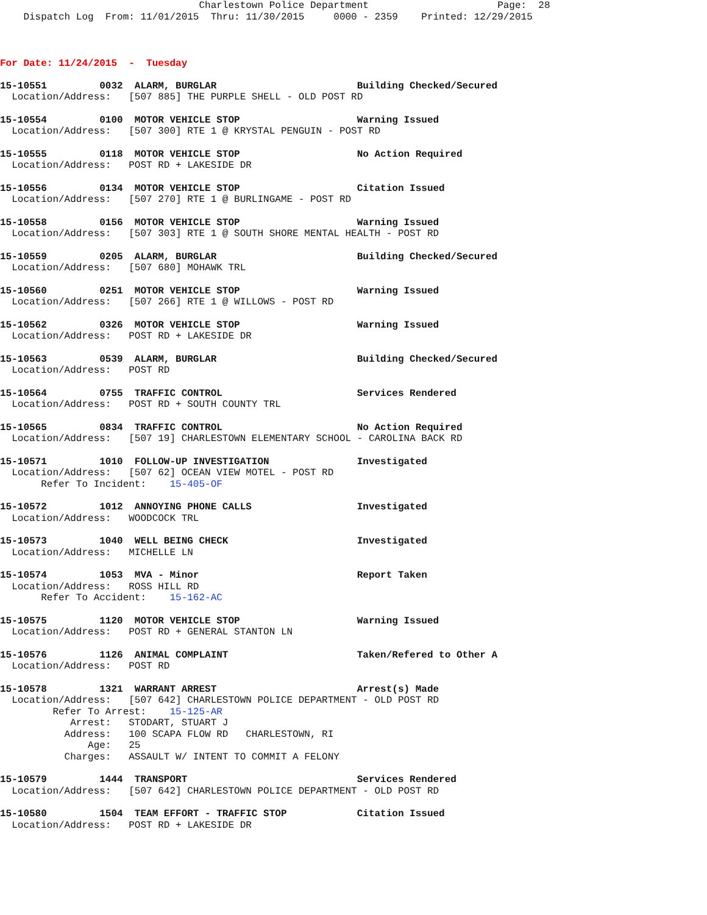Charlestown Police Department                      Page:  28
    Dispatch Log  From: 11/01/2015  Thru: 11/30/2015     0000 - 2359    Printed: 12/29/2015
For Date: 11/24/2015  -  Tuesday
15-10551         0032  ALARM, BURGLAR                        Building Checked/Secured
  Location/Address:   [507 885] THE PURPLE SHELL - OLD POST RD
15-10554         0100  MOTOR VEHICLE STOP                    Warning Issued
  Location/Address:   [507 300] RTE 1 @ KRYSTAL PENGUIN - POST RD
15-10555         0118  MOTOR VEHICLE STOP                    No Action Required
  Location/Address:   POST RD + LAKESIDE DR
15-10556         0134  MOTOR VEHICLE STOP                    Citation Issued
  Location/Address:   [507 270] RTE 1 @ BURLINGAME - POST RD
15-10558         0156  MOTOR VEHICLE STOP                    Warning Issued
  Location/Address:   [507 303] RTE 1 @ SOUTH SHORE MENTAL HEALTH - POST RD
15-10559         0205  ALARM, BURGLAR                        Building Checked/Secured
  Location/Address:   [507 680] MOHAWK TRL
15-10560         0251  MOTOR VEHICLE STOP                    Warning Issued
  Location/Address:   [507 266] RTE 1 @ WILLOWS - POST RD
15-10562         0326  MOTOR VEHICLE STOP                    Warning Issued
  Location/Address:   POST RD + LAKESIDE DR
15-10563         0539  ALARM, BURGLAR                        Building Checked/Secured
  Location/Address:   POST RD
15-10564         0755  TRAFFIC CONTROL                       Services Rendered
  Location/Address:   POST RD + SOUTH COUNTY TRL
15-10565         0834  TRAFFIC CONTROL                       No Action Required
  Location/Address:   [507 19] CHARLESTOWN ELEMENTARY SCHOOL - CAROLINA BACK RD
15-10571         1010  FOLLOW-UP INVESTIGATION               Investigated
  Location/Address:   [507 62] OCEAN VIEW MOTEL - POST RD
       Refer To Incident:    15-405-OF
15-10572         1012  ANNOYING PHONE CALLS                  Investigated
  Location/Address:   WOODCOCK TRL
15-10573         1040  WELL BEING CHECK                      Investigated
  Location/Address:   MICHELLE LN
15-10574         1053  MVA - Minor                           Report Taken
  Location/Address:   ROSS HILL RD
       Refer To Accident:    15-162-AC
15-10575         1120  MOTOR VEHICLE STOP                    Warning Issued
  Location/Address:   POST RD + GENERAL STANTON LN
15-10576         1126  ANIMAL COMPLAINT                      Taken/Refered to Other A
  Location/Address:   POST RD
15-10578         1321  WARRANT ARREST                        Arrest(s) Made
  Location/Address:   [507 642] CHARLESTOWN POLICE DEPARTMENT - OLD POST RD
         Refer To Arrest:    15-125-AR
            Arrest:   STODART, STUART J
           Address:   100 SCAPA FLOW RD   CHARLESTOWN, RI
               Age:   25
           Charges:   ASSAULT W/ INTENT TO COMMIT A FELONY
15-10579         1444  TRANSPORT                             Services Rendered
  Location/Address:   [507 642] CHARLESTOWN POLICE DEPARTMENT - OLD POST RD
15-10580         1504  TEAM EFFORT - TRAFFIC STOP            Citation Issued
  Location/Address:   POST RD + LAKESIDE DR